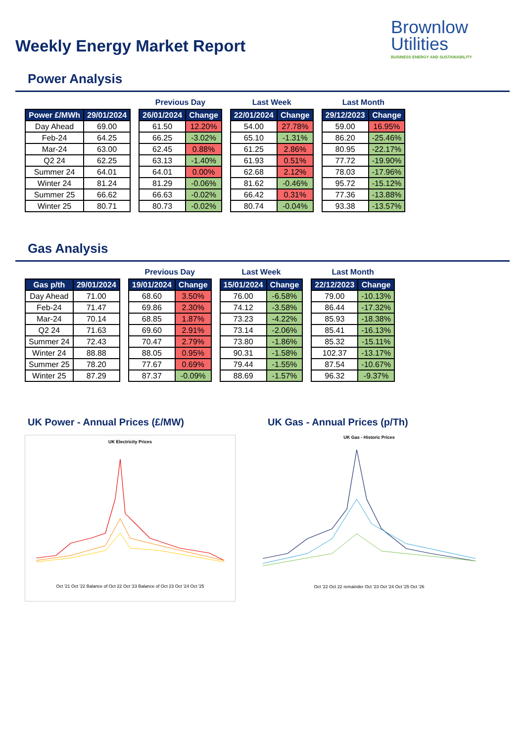Weekly Energy Market Report
Brownlow
Utilities
BUSINESS ENERGY AND SUSTAINABILITY
Power Analysis
| Power £/MWh | 29/01/2024 |
| --- | --- |
| Day Ahead | 69.00 |
| Feb-24 | 64.25 |
| Mar-24 | 63.00 |
| Q2 24 | 62.25 |
| Summer 24 | 64.01 |
| Winter 24 | 81.24 |
| Summer 25 | 66.62 |
| Winter 25 | 80.71 |
Previous Day
| 26/01/2024 | Change |
| --- | --- |
| 61.50 | 12.20% |
| 66.25 | -3.02% |
| 62.45 | 0.88% |
| 63.13 | -1.40% |
| 64.01 | 0.00% |
| 81.29 | -0.06% |
| 66.63 | -0.02% |
| 80.73 | -0.02% |
Last Week
| 22/01/2024 | Change |
| --- | --- |
| 54.00 | 27.78% |
| 65.10 | -1.31% |
| 61.25 | 2.86% |
| 61.93 | 0.51% |
| 62.68 | 2.12% |
| 81.62 | -0.46% |
| 66.42 | 0.31% |
| 80.74 | -0.04% |
Last Month
| 29/12/2023 | Change |
| --- | --- |
| 59.00 | 16.95% |
| 86.20 | -25.46% |
| 80.95 | -22.17% |
| 77.72 | -19.90% |
| 78.03 | -17.96% |
| 95.72 | -15.12% |
| 77.36 | -13.88% |
| 93.38 | -13.57% |
Gas Analysis
| Gas p/th | 29/01/2024 |
| --- | --- |
| Day Ahead | 71.00 |
| Feb-24 | 71.47 |
| Mar-24 | 70.14 |
| Q2 24 | 71.63 |
| Summer 24 | 72.43 |
| Winter 24 | 88.88 |
| Summer 25 | 78.20 |
| Winter 25 | 87.29 |
Previous Day
| 19/01/2024 | Change |
| --- | --- |
| 68.60 | 3.50% |
| 69.86 | 2.30% |
| 68.85 | 1.87% |
| 69.60 | 2.91% |
| 70.47 | 2.79% |
| 88.05 | 0.95% |
| 77.67 | 0.69% |
| 87.37 | -0.09% |
Last Week
| 15/01/2024 | Change |
| --- | --- |
| 76.00 | -6.58% |
| 74.12 | -3.58% |
| 73.23 | -4.22% |
| 73.14 | -2.06% |
| 73.80 | -1.86% |
| 90.31 | -1.58% |
| 79.44 | -1.55% |
| 88.69 | -1.57% |
Last Month
| 22/12/2023 | Change |
| --- | --- |
| 79.00 | -10.13% |
| 86.44 | -17.32% |
| 85.93 | -18.38% |
| 85.41 | -16.13% |
| 85.32 | -15.11% |
| 102.37 | -13.17% |
| 87.54 | -10.67% |
| 96.32 | -9.37% |
UK Power - Annual Prices (£/MW)
UK Electricity Prices
Oct '21 Oct '22 Balance of Oct 22 Oct '23 Balance of Oct 23 Oct '24 Oct '25
UK Gas - Annual Prices (p/Th)
UK Gas - Historic Prices
Oct '22 Oct 22 remainder Oct '23 Oct '24 Oct '25 Oct '26